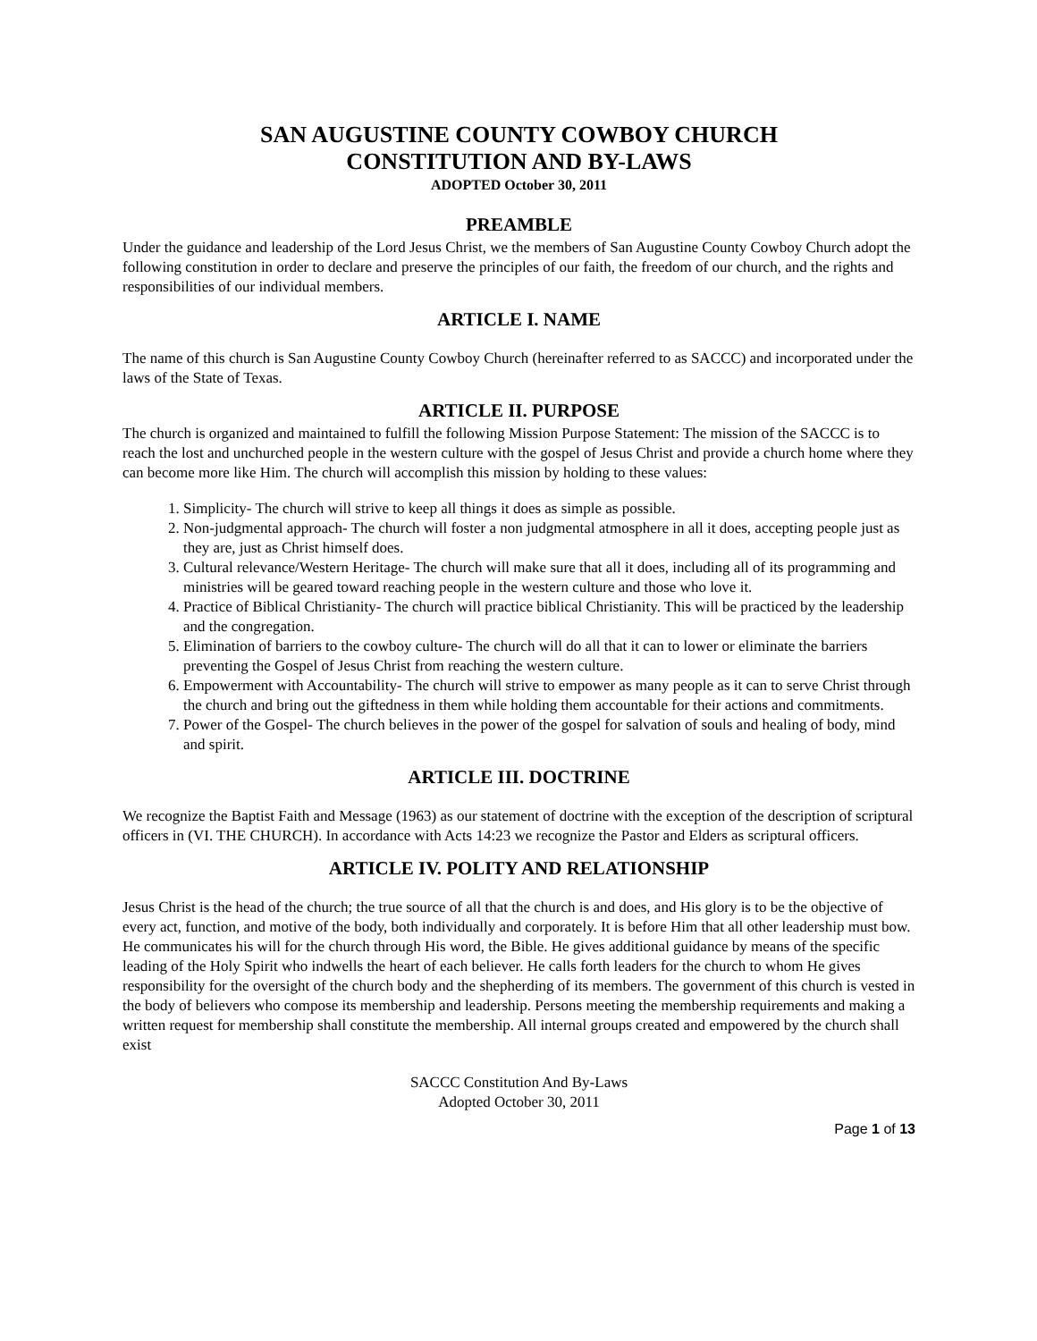SAN AUGUSTINE COUNTY COWBOY CHURCH
CONSTITUTION AND BY-LAWS
ADOPTED October 30, 2011
PREAMBLE
Under the guidance and leadership of the Lord Jesus Christ, we the members of San Augustine County Cowboy Church adopt the following constitution in order to declare and preserve the principles of our faith, the freedom of our church, and the rights and responsibilities of our individual members.
ARTICLE I. NAME
The name of this church is San Augustine County Cowboy Church (hereinafter referred to as SACCC) and incorporated under the laws of the State of Texas.
ARTICLE II. PURPOSE
The church is organized and maintained to fulfill the following Mission Purpose Statement: The mission of the SACCC is to reach the lost and unchurched people in the western culture with the gospel of Jesus Christ and provide a church home where they can become more like Him. The church will accomplish this mission by holding to these values:
1. Simplicity- The church will strive to keep all things it does as simple as possible.
2. Non-judgmental approach- The church will foster a non judgmental atmosphere in all it does, accepting people just as they are, just as Christ himself does.
3. Cultural relevance/Western Heritage- The church will make sure that all it does, including all of its programming and ministries will be geared toward reaching people in the western culture and those who love it.
4. Practice of Biblical Christianity- The church will practice biblical Christianity. This will be practiced by the leadership and the congregation.
5. Elimination of barriers to the cowboy culture- The church will do all that it can to lower or eliminate the barriers preventing the Gospel of Jesus Christ from reaching the western culture.
6. Empowerment with Accountability- The church will strive to empower as many people as it can to serve Christ through the church and bring out the giftedness in them while holding them accountable for their actions and commitments.
7. Power of the Gospel- The church believes in the power of the gospel for salvation of souls and healing of body, mind and spirit.
ARTICLE III. DOCTRINE
We recognize the Baptist Faith and Message (1963) as our statement of doctrine with the exception of the description of scriptural officers in (VI. THE CHURCH). In accordance with Acts 14:23 we recognize the Pastor and Elders as scriptural officers.
ARTICLE IV. POLITY AND RELATIONSHIP
Jesus Christ is the head of the church; the true source of all that the church is and does, and His glory is to be the objective of every act, function, and motive of the body, both individually and corporately. It is before Him that all other leadership must bow. He communicates his will for the church through His word, the Bible. He gives additional guidance by means of the specific leading of the Holy Spirit who indwells the heart of each believer. He calls forth leaders for the church to whom He gives responsibility for the oversight of the church body and the shepherding of its members. The government of this church is vested in the body of believers who compose its membership and leadership. Persons meeting the membership requirements and making a written request for membership shall constitute the membership. All internal groups created and empowered by the church shall exist
SACCC Constitution And By-Laws
Adopted October 30, 2011
Page 1 of 13